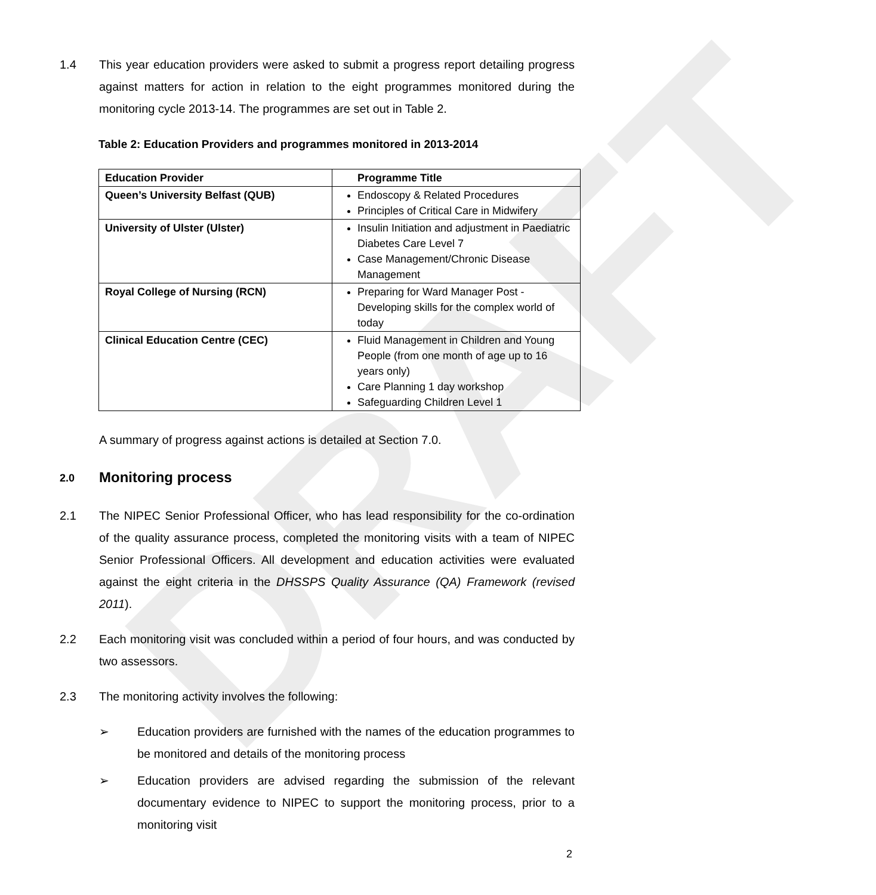DRAFT
1.4 This year education providers were asked to submit a progress report detailing progress against matters for action in relation to the eight programmes monitored during the monitoring cycle 2013-14. The programmes are set out in Table 2.
Table 2: Education Providers and programmes monitored in 2013-2014
| Education Provider | Programme Title |
| Queen’s University Belfast (QUB) | Endoscopy & Related Procedures Principles of Critical Care in Midwifery |
| University of Ulster (Ulster) | Insulin Initiation and adjustment in Paediatric Diabetes Care Level 7 Case Management/Chronic Disease Management |
| Royal College of Nursing (RCN) | Preparing for Ward Manager Post - Developing skills for the complex world of today |
| Clinical Education Centre (CEC) | Fluid Management in Children and Young People (from one month of age up to 16 years only) Care Planning 1 day workshop Safeguarding Children Level 1 |
A summary of progress against actions is detailed at Section 7.0.
2.0 Monitoring process
2.1 The NIPEC Senior Professional Officer, who has lead responsibility for the co-ordination of the quality assurance process, completed the monitoring visits with a team of NIPEC Senior Professional Officers. All development and education activities were evaluated against the eight criteria in the DHSSPS Quality Assurance (QA) Framework (revised 2011).
2.2 Each monitoring visit was concluded within a period of four hours, and was conducted by two assessors.
2.3 The monitoring activity involves the following:
➢ Education providers are furnished with the names of the education programmes to be monitored and details of the monitoring process
➢ Education providers are advised regarding the submission of the relevant documentary evidence to NIPEC to support the monitoring process, prior to a monitoring visit
2